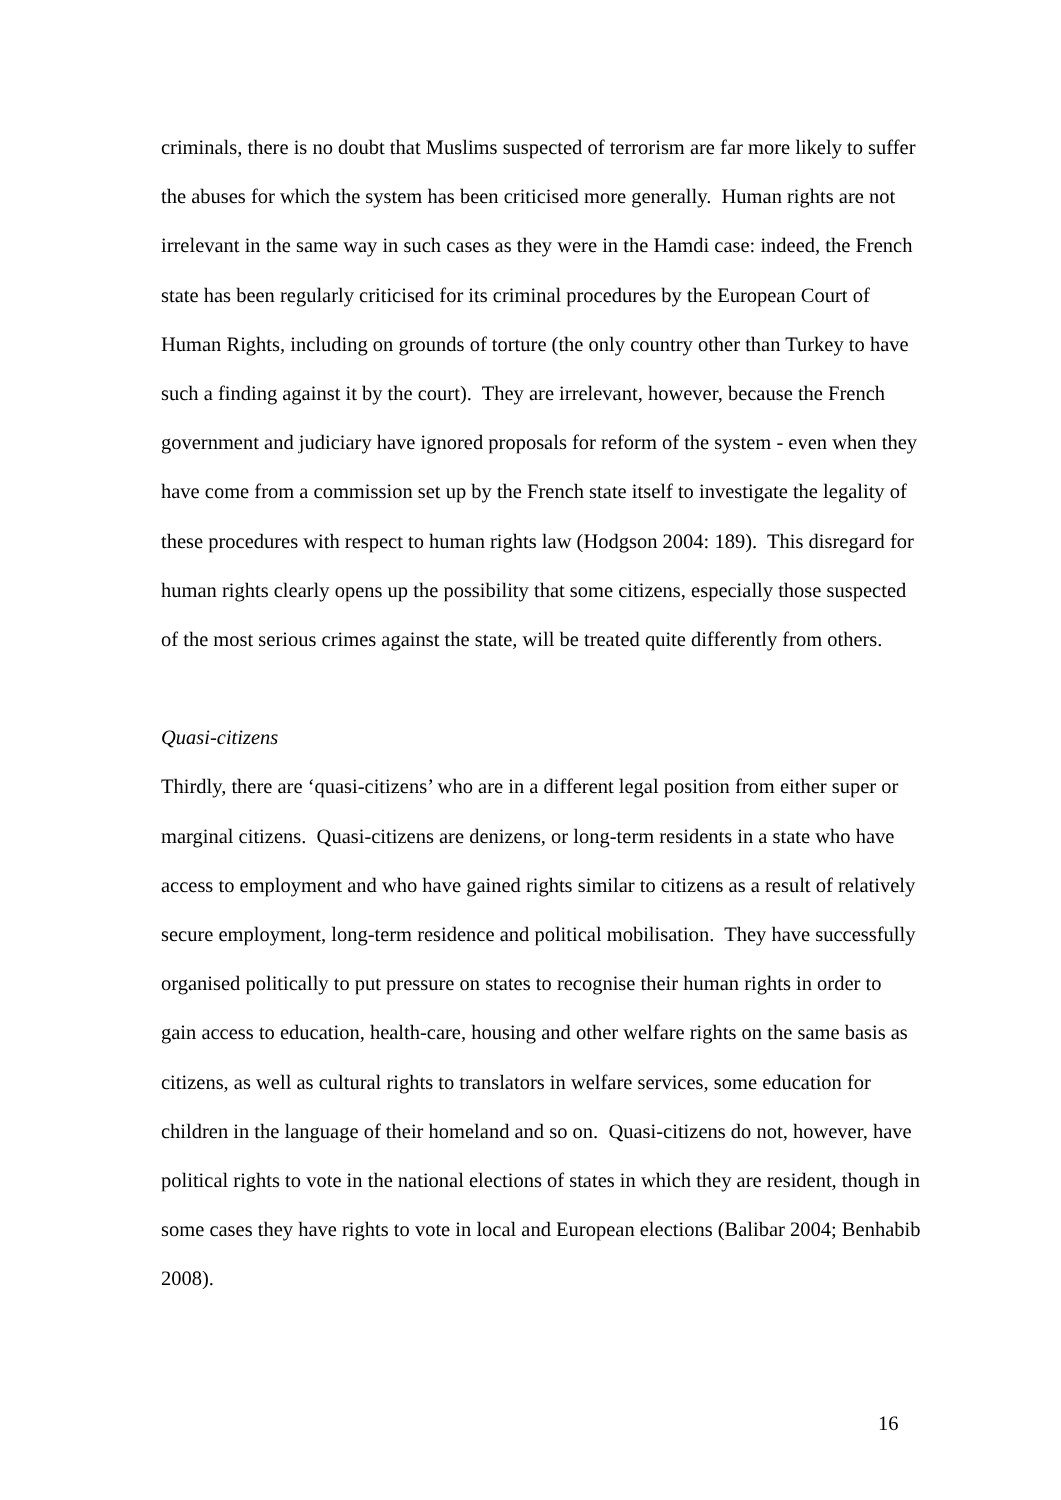criminals, there is no doubt that Muslims suspected of terrorism are far more likely to suffer the abuses for which the system has been criticised more generally. Human rights are not irrelevant in the same way in such cases as they were in the Hamdi case: indeed, the French state has been regularly criticised for its criminal procedures by the European Court of Human Rights, including on grounds of torture (the only country other than Turkey to have such a finding against it by the court). They are irrelevant, however, because the French government and judiciary have ignored proposals for reform of the system - even when they have come from a commission set up by the French state itself to investigate the legality of these procedures with respect to human rights law (Hodgson 2004: 189). This disregard for human rights clearly opens up the possibility that some citizens, especially those suspected of the most serious crimes against the state, will be treated quite differently from others.
Quasi-citizens
Thirdly, there are ‘quasi-citizens’ who are in a different legal position from either super or marginal citizens. Quasi-citizens are denizens, or long-term residents in a state who have access to employment and who have gained rights similar to citizens as a result of relatively secure employment, long-term residence and political mobilisation. They have successfully organised politically to put pressure on states to recognise their human rights in order to gain access to education, health-care, housing and other welfare rights on the same basis as citizens, as well as cultural rights to translators in welfare services, some education for children in the language of their homeland and so on. Quasi-citizens do not, however, have political rights to vote in the national elections of states in which they are resident, though in some cases they have rights to vote in local and European elections (Balibar 2004; Benhabib 2008).
16